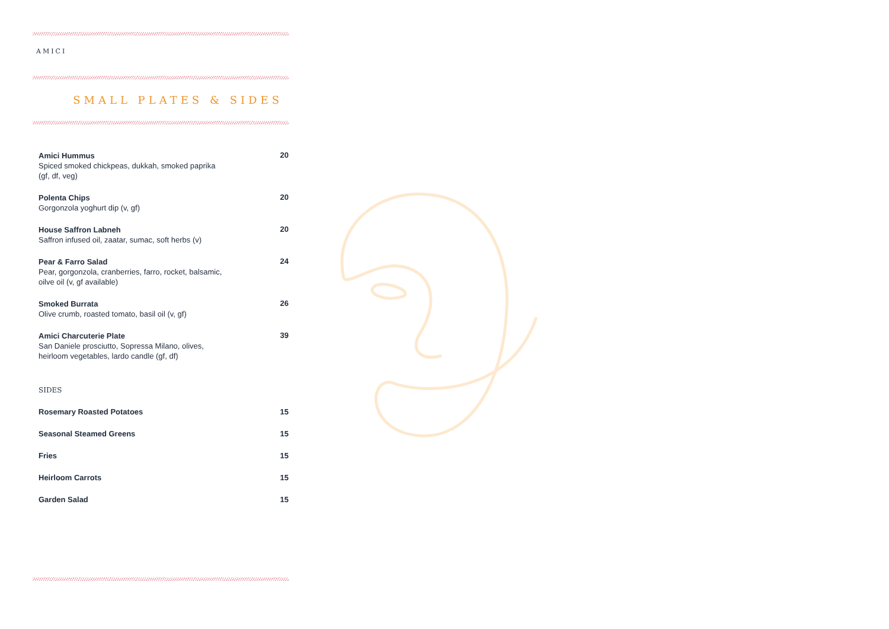AMICI
SMALL PLATES & SIDES
Amici Hummus
Spiced smoked chickpeas, dukkah, smoked paprika (gf, df, veg)
20
Polenta Chips
Gorgonzola yoghurt dip (v, gf)
20
House Saffron Labneh
Saffron infused oil, zaatar, sumac, soft herbs (v)
20
Pear & Farro Salad
Pear, gorgonzola, cranberries, farro, rocket, balsamic, oilve oil (v, gf available)
24
Smoked Burrata
Olive crumb, roasted tomato, basil oil (v, gf)
26
Amici Charcuterie Plate
San Daniele prosciutto, Sopressa Milano, olives, heirloom vegetables, lardo candle (gf, df)
39
SIDES
Rosemary Roasted Potatoes 15
Seasonal Steamed Greens 15
Fries 15
Heirloom Carrots 15
Garden Salad 15